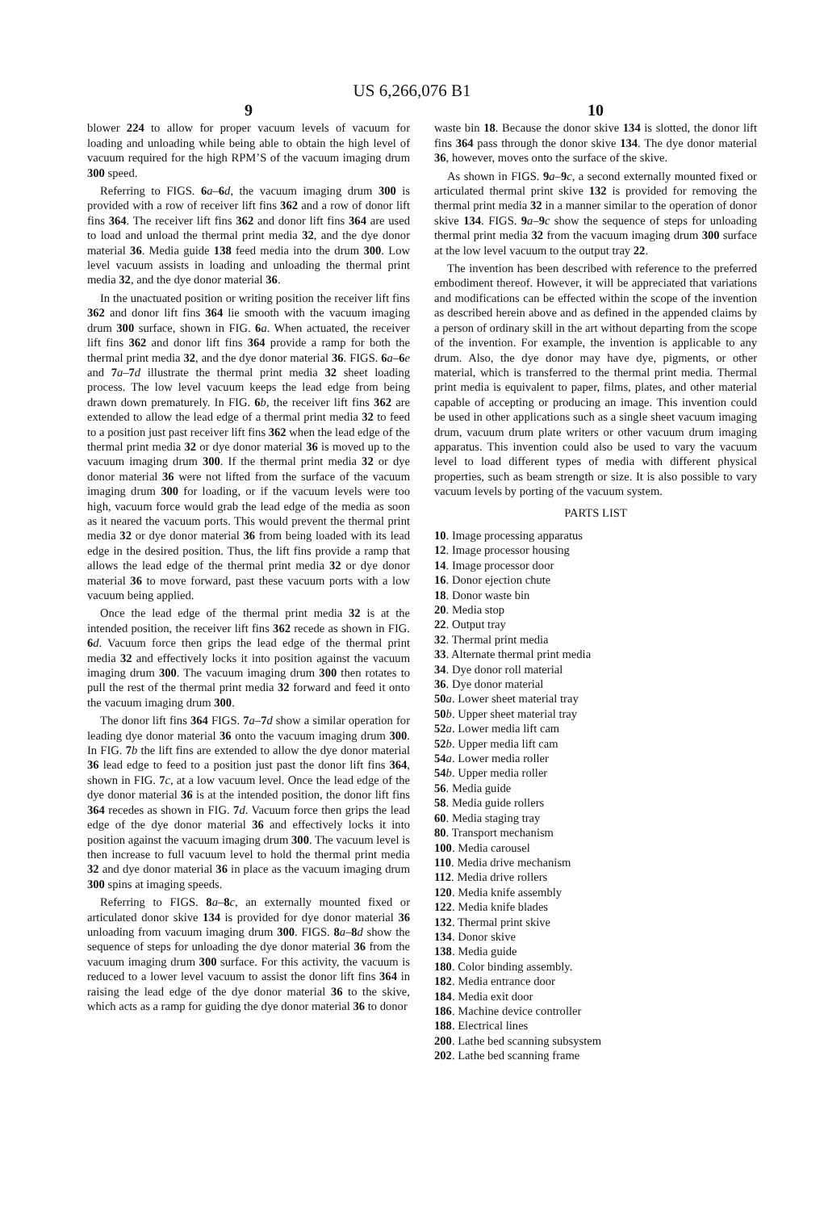US 6,266,076 B1
9
blower 224 to allow for proper vacuum levels of vacuum for loading and unloading while being able to obtain the high level of vacuum required for the high RPM’S of the vacuum imaging drum 300 speed.
Referring to FIGS. 6 a–6 d, the vacuum imaging drum 300 is provided with a row of receiver lift fins 362 and a row of donor lift fins 364. The receiver lift fins 362 and donor lift fins 364 are used to load and unload the thermal print media 32, and the dye donor material 36. Media guide 138 feed media into the drum 300. Low level vacuum assists in loading and unloading the thermal print media 32, and the dye donor material 36.
In the unactuated position or writing position the receiver lift fins 362 and donor lift fins 364 lie smooth with the vacuum imaging drum 300 surface, shown in FIG. 6 a. When actuated, the receiver lift fins 362 and donor lift fins 364 provide a ramp for both the thermal print media 32, and the dye donor material 36. FIGS. 6 a–6 e and 7 a–7 d illustrate the thermal print media 32 sheet loading process. The low level vacuum keeps the lead edge from being drawn down prematurely. In FIG. 6 b, the receiver lift fins 362 are extended to allow the lead edge of a thermal print media 32 to feed to a position just past receiver lift fins 362 when the lead edge of the thermal print media 32 or dye donor material 36 is moved up to the vacuum imaging drum 300. If the thermal print media 32 or dye donor material 36 were not lifted from the surface of the vacuum imaging drum 300 for loading, or if the vacuum levels were too high, vacuum force would grab the lead edge of the media as soon as it neared the vacuum ports. This would prevent the thermal print media 32 or dye donor material 36 from being loaded with its lead edge in the desired position. Thus, the lift fins provide a ramp that allows the lead edge of the thermal print media 32 or dye donor material 36 to move forward, past these vacuum ports with a low vacuum being applied.
Once the lead edge of the thermal print media 32 is at the intended position, the receiver lift fins 362 recede as shown in FIG. 6 d. Vacuum force then grips the lead edge of the thermal print media 32 and effectively locks it into position against the vacuum imaging drum 300. The vacuum imaging drum 300 then rotates to pull the rest of the thermal print media 32 forward and feed it onto the vacuum imaging drum 300.
The donor lift fins 364 FIGS. 7 a–7 d show a similar operation for leading dye donor material 36 onto the vacuum imaging drum 300. In FIG. 7 b the lift fins are extended to allow the dye donor material 36 lead edge to feed to a position just past the donor lift fins 364, shown in FIG. 7 c, at a low vacuum level. Once the lead edge of the dye donor material 36 is at the intended position, the donor lift fins 364 recedes as shown in FIG. 7 d. Vacuum force then grips the lead edge of the dye donor material 36 and effectively locks it into position against the vacuum imaging drum 300. The vacuum level is then increase to full vacuum level to hold the thermal print media 32 and dye donor material 36 in place as the vacuum imaging drum 300 spins at imaging speeds.
Referring to FIGS. 8 a–8 c, an externally mounted fixed or articulated donor skive 134 is provided for dye donor material 36 unloading from vacuum imaging drum 300. FIGS. 8 a–8 d show the sequence of steps for unloading the dye donor material 36 from the vacuum imaging drum 300 surface. For this activity, the vacuum is reduced to a lower level vacuum to assist the donor lift fins 364 in raising the lead edge of the dye donor material 36 to the skive, which acts as a ramp for guiding the dye donor material 36 to donor
10
waste bin 18. Because the donor skive 134 is slotted, the donor lift fins 364 pass through the donor skive 134. The dye donor material 36, however, moves onto the surface of the skive.
As shown in FIGS. 9 a–9 c, a second externally mounted fixed or articulated thermal print skive 132 is provided for removing the thermal print media 32 in a manner similar to the operation of donor skive 134. FIGS. 9 a–9 c show the sequence of steps for unloading thermal print media 32 from the vacuum imaging drum 300 surface at the low level vacuum to the output tray 22.
The invention has been described with reference to the preferred embodiment thereof. However, it will be appreciated that variations and modifications can be effected within the scope of the invention as described herein above and as defined in the appended claims by a person of ordinary skill in the art without departing from the scope of the invention. For example, the invention is applicable to any drum. Also, the dye donor may have dye, pigments, or other material, which is transferred to the thermal print media. Thermal print media is equivalent to paper, films, plates, and other material capable of accepting or producing an image. This invention could be used in other applications such as a single sheet vacuum imaging drum, vacuum drum plate writers or other vacuum drum imaging apparatus. This invention could also be used to vary the vacuum level to load different types of media with different physical properties, such as beam strength or size. It is also possible to vary vacuum levels by porting of the vacuum system.
PARTS LIST
10. Image processing apparatus
12. Image processor housing
14. Image processor door
16. Donor ejection chute
18. Donor waste bin
20. Media stop
22. Output tray
32. Thermal print media
33. Alternate thermal print media
34. Dye donor roll material
36. Dye donor material
50 a. Lower sheet material tray
50 b. Upper sheet material tray
52 a. Lower media lift cam
52 b. Upper media lift cam
54 a. Lower media roller
54 b. Upper media roller
56. Media guide
58. Media guide rollers
60. Media staging tray
80. Transport mechanism
100. Media carousel
110. Media drive mechanism
112. Media drive rollers
120. Media knife assembly
122. Media knife blades
132. Thermal print skive
134. Donor skive
138. Media guide
180. Color binding assembly.
182. Media entrance door
184. Media exit door
186. Machine device controller
188. Electrical lines
200. Lathe bed scanning subsystem
202. Lathe bed scanning frame